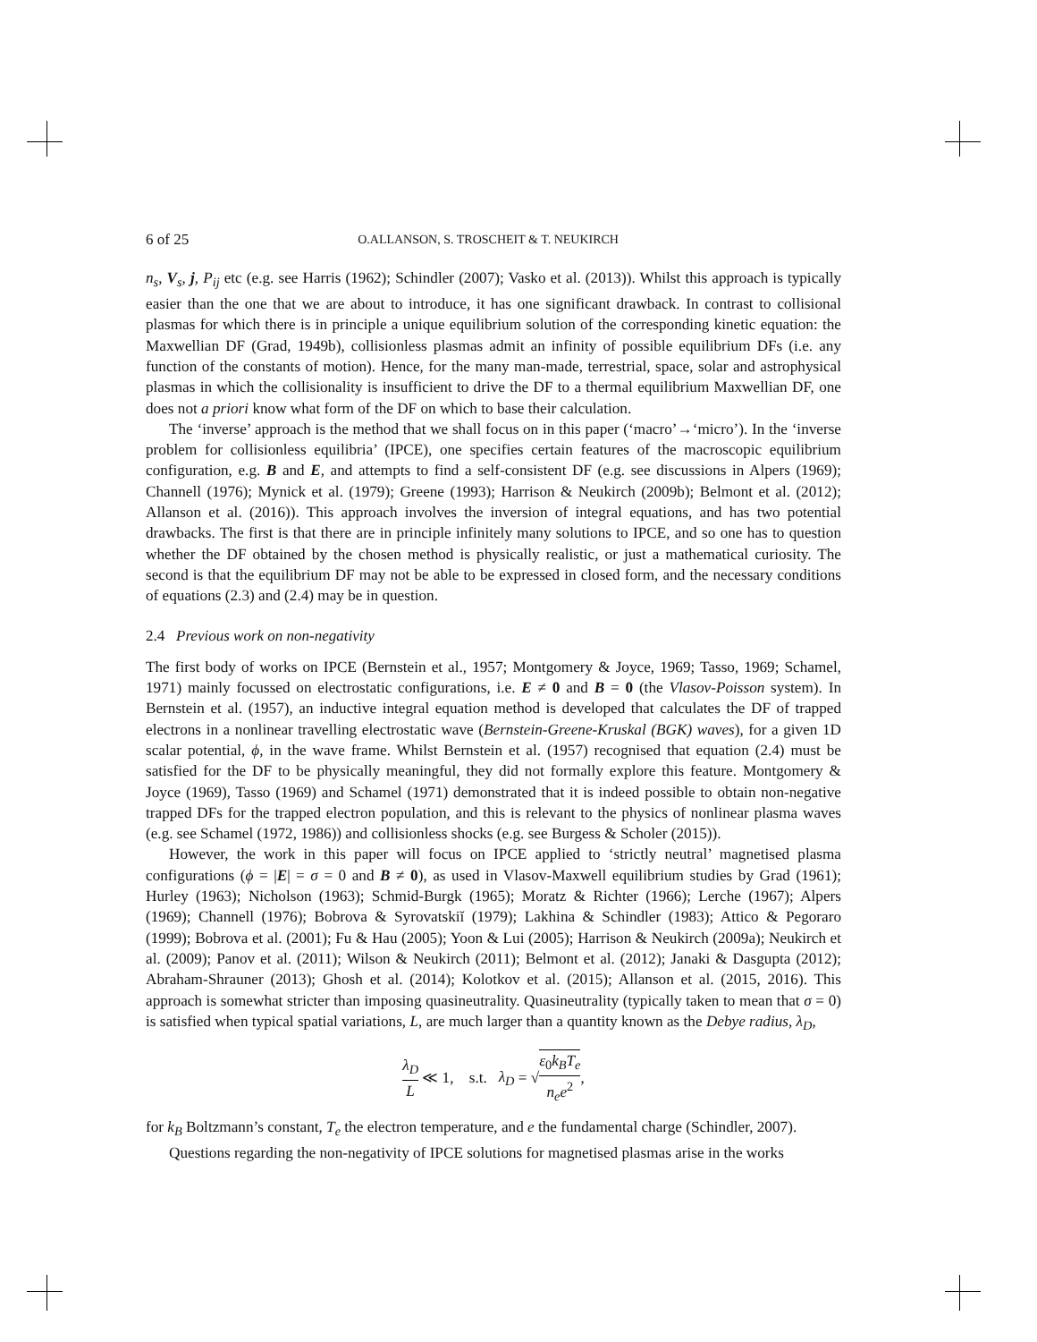6 of 25 O.ALLANSON, S. TROSCHEIT & T. NEUKIRCH
n<sub>s</sub>, V<sub>s</sub>, j, P<sub>ij</sub> etc (e.g. see Harris (1962); Schindler (2007); Vasko et al. (2013)). Whilst this approach is typically easier than the one that we are about to introduce, it has one significant drawback. In contrast to collisional plasmas for which there is in principle a unique equilibrium solution of the corresponding kinetic equation: the Maxwellian DF (Grad, 1949b), collisionless plasmas admit an infinity of possible equilibrium DFs (i.e. any function of the constants of motion). Hence, for the many man-made, terrestrial, space, solar and astrophysical plasmas in which the collisionality is insufficient to drive the DF to a thermal equilibrium Maxwellian DF, one does not a priori know what form of the DF on which to base their calculation.
The ‘inverse’ approach is the method that we shall focus on in this paper (‘macro’→‘micro’). In the ‘inverse problem for collisionless equilibria’ (IPCE), one specifies certain features of the macroscopic equilibrium configuration, e.g. B and E, and attempts to find a self-consistent DF (e.g. see discussions in Alpers (1969); Channell (1976); Mynick et al. (1979); Greene (1993); Harrison & Neukirch (2009b); Belmont et al. (2012); Allanson et al. (2016)). This approach involves the inversion of integral equations, and has two potential drawbacks. The first is that there are in principle infinitely many solutions to IPCE, and so one has to question whether the DF obtained by the chosen method is physically realistic, or just a mathematical curiosity. The second is that the equilibrium DF may not be able to be expressed in closed form, and the necessary conditions of equations (2.3) and (2.4) may be in question.
2.4 Previous work on non-negativity
The first body of works on IPCE (Bernstein et al., 1957; Montgomery & Joyce, 1969; Tasso, 1969; Schamel, 1971) mainly focussed on electrostatic configurations, i.e. E ≠ 0 and B = 0 (the Vlasov-Poisson system). In Bernstein et al. (1957), an inductive integral equation method is developed that calculates the DF of trapped electrons in a nonlinear travelling electrostatic wave (Bernstein-Greene-Kruskal (BGK) waves), for a given 1D scalar potential, ϕ, in the wave frame. Whilst Bernstein et al. (1957) recognised that equation (2.4) must be satisfied for the DF to be physically meaningful, they did not formally explore this feature. Montgomery & Joyce (1969), Tasso (1969) and Schamel (1971) demonstrated that it is indeed possible to obtain non-negative trapped DFs for the trapped electron population, and this is relevant to the physics of nonlinear plasma waves (e.g. see Schamel (1972, 1986)) and collisionless shocks (e.g. see Burgess & Scholer (2015)).
However, the work in this paper will focus on IPCE applied to ‘strictly neutral’ magnetised plasma configurations (ϕ = |E| = σ = 0 and B ≠ 0), as used in Vlasov-Maxwell equilibrium studies by Grad (1961); Hurley (1963); Nicholson (1963); Schmid-Burgk (1965); Moratz & Richter (1966); Lerche (1967); Alpers (1969); Channell (1976); Bobrova & Syrovatskiĭ (1979); Lakhina & Schindler (1983); Attico & Pegoraro (1999); Bobrova et al. (2001); Fu & Hau (2005); Yoon & Lui (2005); Harrison & Neukirch (2009a); Neukirch et al. (2009); Panov et al. (2011); Wilson & Neukirch (2011); Belmont et al. (2012); Janaki & Dasgupta (2012); Abraham-Shrauner (2013); Ghosh et al. (2014); Kolotkov et al. (2015); Allanson et al. (2015, 2016). This approach is somewhat stricter than imposing quasineutrality. Quasineutrality (typically taken to mean that σ = 0) is satisfied when typical spatial variations, L, are much larger than a quantity known as the Debye radius, λ<sub>D</sub>,
λ<sub>D</sub> L ≪ 1, s.t. λ<sub>D</sub> = √ε<sub>0</sub>k<sub>B</sub>T<sub>e</sub> n<sub>e</sub>e<sup>2</sup>,
for k<sub>B</sub> Boltzmann’s constant, T<sub>e</sub> the electron temperature, and e the fundamental charge (Schindler, 2007).
Questions regarding the non-negativity of IPCE solutions for magnetised plasmas arise in the works